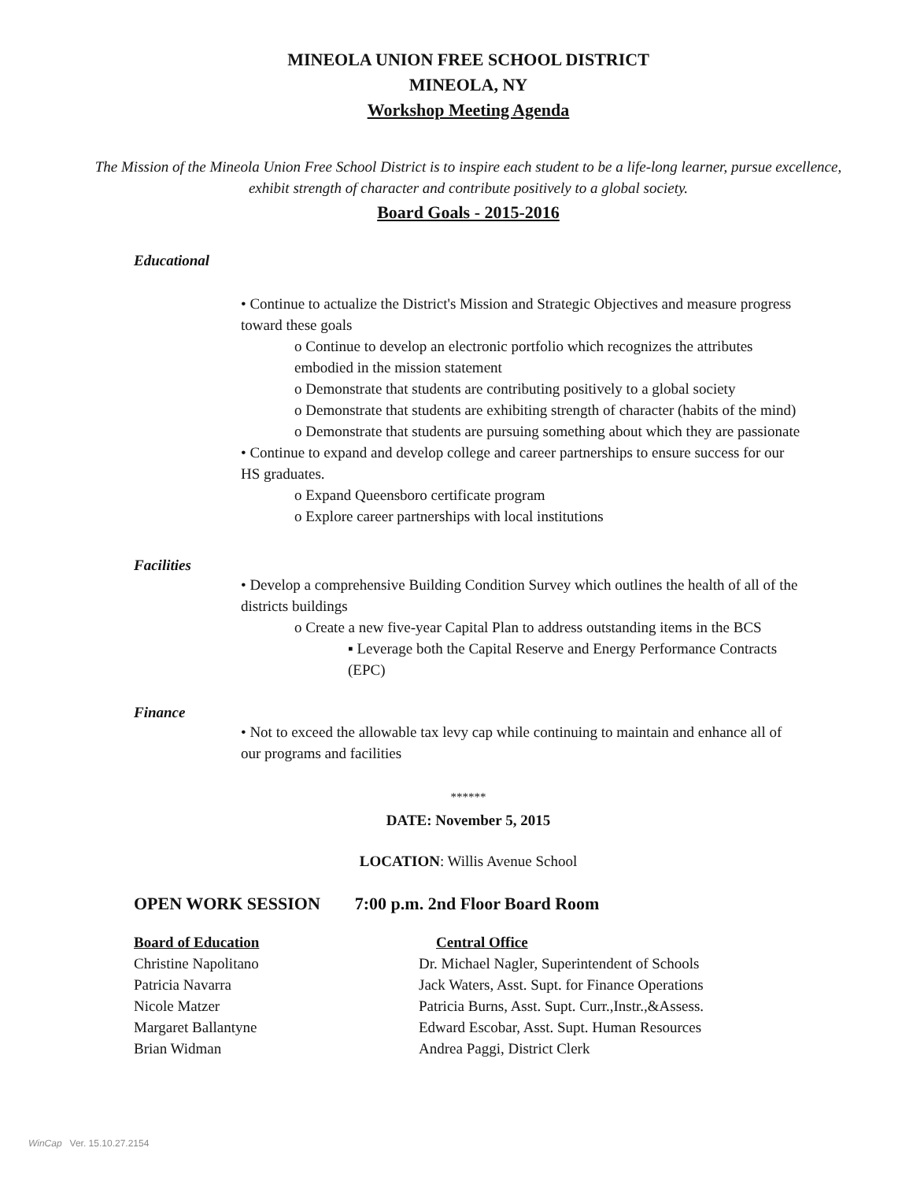MINEOLA UNION FREE SCHOOL DISTRICT
MINEOLA, NY
Workshop Meeting Agenda
The Mission of the Mineola Union Free School District is to inspire each student to be a life-long learner, pursue excellence, exhibit strength of character and contribute positively to a global society.
Board Goals - 2015-2016
Educational
• Continue to actualize the District's Mission and Strategic Objectives and measure progress toward these goals
o Continue to develop an electronic portfolio which recognizes the attributes embodied in the mission statement
o Demonstrate that students are contributing positively to a global society
o Demonstrate that students are exhibiting strength of character (habits of the mind)
o Demonstrate that students are pursuing something about which they are passionate
• Continue to expand and develop college and career partnerships to ensure success for our HS graduates.
o Expand Queensboro certificate program
o Explore career partnerships with local institutions
Facilities
• Develop a comprehensive Building Condition Survey which outlines the health of all of the districts buildings
o Create a new five-year Capital Plan to address outstanding items in the BCS
▪ Leverage both the Capital Reserve and Energy Performance Contracts (EPC)
Finance
• Not to exceed the allowable tax levy cap while continuing to maintain and enhance all of our programs and facilities
******
DATE: November 5, 2015
LOCATION: Willis Avenue School
OPEN WORK SESSION 7:00 p.m. 2nd Floor Board Room
Board of Education
Christine Napolitano
Patricia Navarra
Nicole Matzer
Margaret Ballantyne
Brian Widman
Central Office
Dr. Michael Nagler, Superintendent of Schools
Jack Waters, Asst. Supt. for Finance Operations
Patricia Burns, Asst. Supt. Curr.,Instr.,&Assess.
Edward Escobar, Asst. Supt. Human Resources
Andrea Paggi, District Clerk
WinCap Ver. 15.10.27.2154